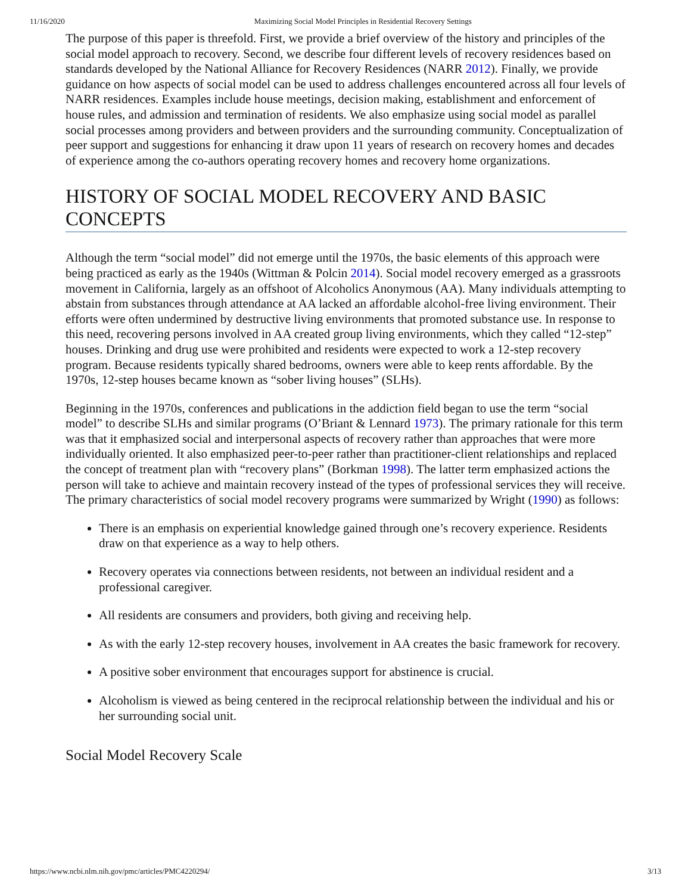11/16/2020 Maximizing Social Model Principles in Residential Recovery Settings
The purpose of this paper is threefold. First, we provide a brief overview of the history and principles of the social model approach to recovery. Second, we describe four different levels of recovery residences based on standards developed by the National Alliance for Recovery Residences (NARR 2012). Finally, we provide guidance on how aspects of social model can be used to address challenges encountered across all four levels of NARR residences. Examples include house meetings, decision making, establishment and enforcement of house rules, and admission and termination of residents. We also emphasize using social model as parallel social processes among providers and between providers and the surrounding community. Conceptualization of peer support and suggestions for enhancing it draw upon 11 years of research on recovery homes and decades of experience among the co-authors operating recovery homes and recovery home organizations.
HISTORY OF SOCIAL MODEL RECOVERY AND BASIC CONCEPTS
Although the term “social model” did not emerge until the 1970s, the basic elements of this approach were being practiced as early as the 1940s (Wittman & Polcin 2014). Social model recovery emerged as a grassroots movement in California, largely as an offshoot of Alcoholics Anonymous (AA). Many individuals attempting to abstain from substances through attendance at AA lacked an affordable alcohol-free living environment. Their efforts were often undermined by destructive living environments that promoted substance use. In response to this need, recovering persons involved in AA created group living environments, which they called “12-step” houses. Drinking and drug use were prohibited and residents were expected to work a 12-step recovery program. Because residents typically shared bedrooms, owners were able to keep rents affordable. By the 1970s, 12-step houses became known as “sober living houses” (SLHs).
Beginning in the 1970s, conferences and publications in the addiction field began to use the term “social model” to describe SLHs and similar programs (O’Briant & Lennard 1973). The primary rationale for this term was that it emphasized social and interpersonal aspects of recovery rather than approaches that were more individually oriented. It also emphasized peer-to-peer rather than practitioner-client relationships and replaced the concept of treatment plan with “recovery plans” (Borkman 1998). The latter term emphasized actions the person will take to achieve and maintain recovery instead of the types of professional services they will receive. The primary characteristics of social model recovery programs were summarized by Wright (1990) as follows:
There is an emphasis on experiential knowledge gained through one’s recovery experience. Residents draw on that experience as a way to help others.
Recovery operates via connections between residents, not between an individual resident and a professional caregiver.
All residents are consumers and providers, both giving and receiving help.
As with the early 12-step recovery houses, involvement in AA creates the basic framework for recovery.
A positive sober environment that encourages support for abstinence is crucial.
Alcoholism is viewed as being centered in the reciprocal relationship between the individual and his or her surrounding social unit.
Social Model Recovery Scale
https://www.ncbi.nlm.nih.gov/pmc/articles/PMC4220294/ 3/13